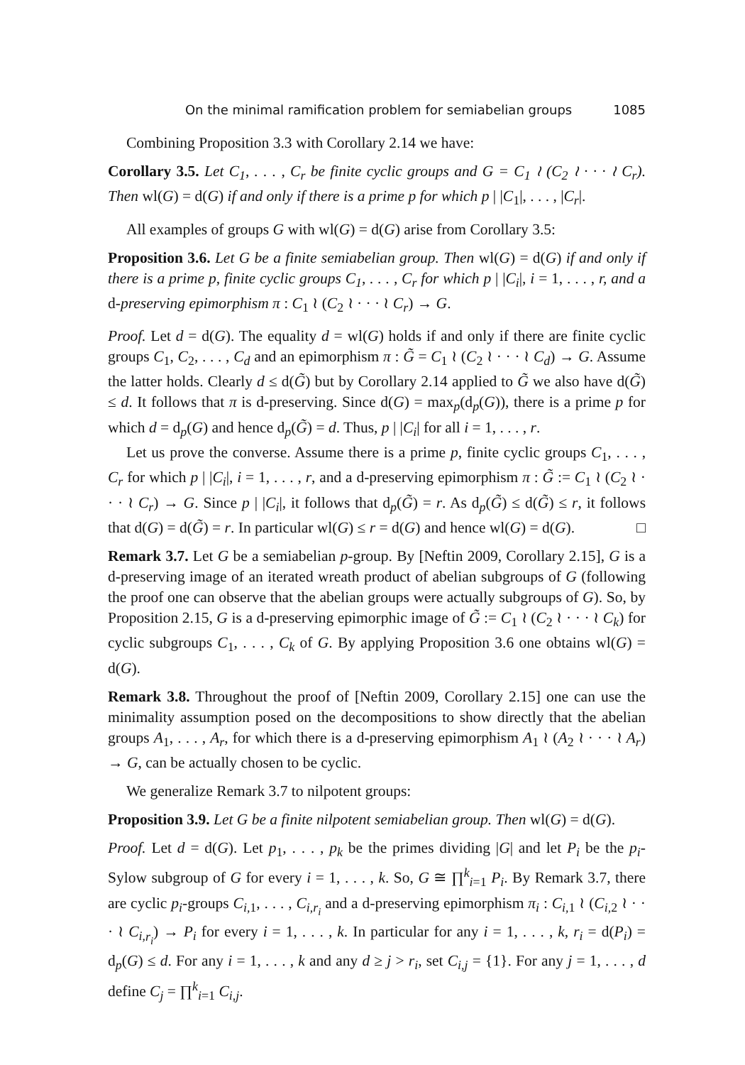On the minimal ramification problem for semiabelian groups 1085
Combining Proposition 3.3 with Corollary 2.14 we have:
Corollary 3.5. Let C<sub>1</sub>, . . . , C<sub>r</sub> be finite cyclic groups and G = C<sub>1</sub> ≀ (C<sub>2</sub> ≀ · · · ≀ C<sub>r</sub>). Then wl(G) = d(G) if and only if there is a prime p for which p | |C<sub>1</sub>|, . . . , |C<sub>r</sub>|.
All examples of groups G with wl(G) = d(G) arise from Corollary 3.5:
Proposition 3.6. Let G be a finite semiabelian group. Then wl(G) = d(G) if and only if there is a prime p, finite cyclic groups C<sub>1</sub>, . . . , C<sub>r</sub> for which p | |C<sub>i</sub>|, i = 1, . . . , r, and a d-preserving epimorphism π : C<sub>1</sub> ≀ (C<sub>2</sub> ≀ · · · ≀ C<sub>r</sub>) → G.
Proof. Let d = d(G). The equality d = wl(G) holds if and only if there are finite cyclic groups C<sub>1</sub>, C<sub>2</sub>, . . . , C<sub>d</sub> and an epimorphism π : G̃ = C<sub>1</sub> ≀ (C<sub>2</sub> ≀ · · · ≀ C<sub>d</sub>) → G. Assume the latter holds. Clearly d ≤ d(G̃) but by Corollary 2.14 applied to G̃ we also have d(G̃) ≤ d. It follows that π is d-preserving. Since d(G) = max<sub>p</sub>(d<sub>p</sub>(G)), there is a prime p for which d = d<sub>p</sub>(G) and hence d<sub>p</sub>(G̃) = d. Thus, p | |C<sub>i</sub>| for all i = 1, . . . , r.
Let us prove the converse. Assume there is a prime p, finite cyclic groups C<sub>1</sub>, . . . , C<sub>r</sub> for which p | |C<sub>i</sub>|, i = 1, . . . , r, and a d-preserving epimorphism π : G̃ := C<sub>1</sub> ≀ (C<sub>2</sub> ≀ · · · ≀ C<sub>r</sub>) → G. Since p | |C<sub>i</sub>|, it follows that d<sub>p</sub>(G̃) = r. As d<sub>p</sub>(G̃) ≤ d(G̃) ≤ r, it follows that d(G) = d(G̃) = r. In particular wl(G) ≤ r = d(G) and hence wl(G) = d(G). □
Remark 3.7. Let G be a semiabelian p-group. By [Neftin 2009, Corollary 2.15], G is a d-preserving image of an iterated wreath product of abelian subgroups of G (following the proof one can observe that the abelian groups were actually subgroups of G). So, by Proposition 2.15, G is a d-preserving epimorphic image of G̃ := C<sub>1</sub> ≀ (C<sub>2</sub> ≀ · · · ≀ C<sub>k</sub>) for cyclic subgroups C<sub>1</sub>, . . . , C<sub>k</sub> of G. By applying Proposition 3.6 one obtains wl(G) = d(G).
Remark 3.8. Throughout the proof of [Neftin 2009, Corollary 2.15] one can use the minimality assumption posed on the decompositions to show directly that the abelian groups A<sub>1</sub>, . . . , A<sub>r</sub>, for which there is a d-preserving epimorphism A<sub>1</sub> ≀ (A<sub>2</sub> ≀ · · · ≀ A<sub>r</sub>) → G, can be actually chosen to be cyclic.
We generalize Remark 3.7 to nilpotent groups:
Proposition 3.9. Let G be a finite nilpotent semiabelian group. Then wl(G) = d(G).
Proof. Let d = d(G). Let p<sub>1</sub>, . . . , p<sub>k</sub> be the primes dividing |G| and let P<sub>i</sub> be the p<sub>i</sub>-Sylow subgroup of G for every i = 1, . . . , k. So, G ≅ ∏<sup>k</sup><sub>i=1</sub> P<sub>i</sub>. By Remark 3.7, there are cyclic p<sub>i</sub>-groups C<sub>i,1</sub>, . . . , C<sub>i,r<sub>i</sub></sub> and a d-preserving epimorphism π<sub>i</sub> : C<sub>i,1</sub> ≀ (C<sub>i,2</sub> ≀ · · · ≀ C<sub>i,r<sub>i</sub></sub>) → P<sub>i</sub> for every i = 1, . . . , k. In particular for any i = 1, . . . , k, r<sub>i</sub> = d(P<sub>i</sub>) = d<sub>p</sub>(G) ≤ d. For any i = 1, . . . , k and any d ≥ j > r<sub>i</sub>, set C<sub>i,j</sub> = {1}. For any j = 1, . . . , d define C<sub>j</sub> = ∏<sup>k</sup><sub>i=1</sub> C<sub>i,j</sub>.